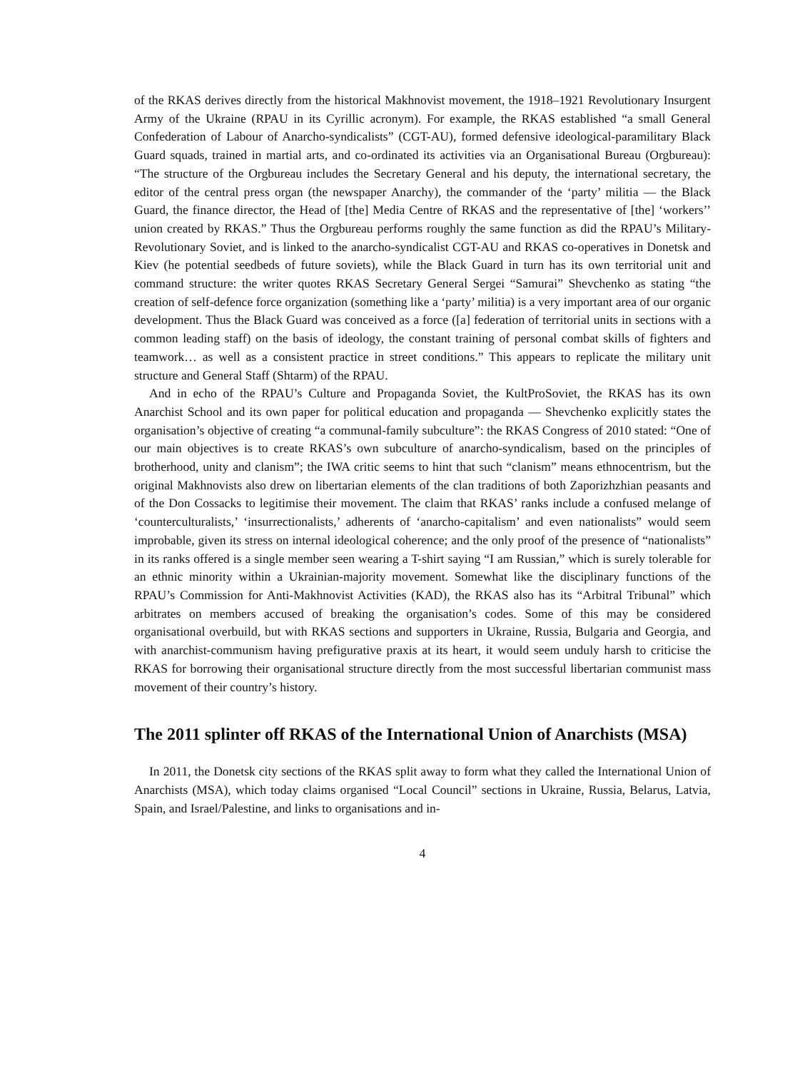of the RKAS derives directly from the historical Makhnovist movement, the 1918–1921 Revolutionary Insurgent Army of the Ukraine (RPAU in its Cyrillic acronym). For example, the RKAS established “a small General Confederation of Labour of Anarcho-syndicalists” (CGT-AU), formed defensive ideological-paramilitary Black Guard squads, trained in martial arts, and co-ordinated its activities via an Organisational Bureau (Orgbureau): “The structure of the Orgbureau includes the Secretary General and his deputy, the international secretary, the editor of the central press organ (the newspaper Anarchy), the commander of the ‘party’ militia — the Black Guard, the finance director, the Head of [the] Media Centre of RKAS and the representative of [the] ‘workers’’ union created by RKAS.” Thus the Orgbureau performs roughly the same function as did the RPAU’s Military-Revolutionary Soviet, and is linked to the anarcho-syndicalist CGT-AU and RKAS co-operatives in Donetsk and Kiev (he potential seedbeds of future soviets), while the Black Guard in turn has its own territorial unit and command structure: the writer quotes RKAS Secretary General Sergei “Samurai” Shevchenko as stating “the creation of self-defence force organization (something like a ‘party’ militia) is a very important area of our organic development. Thus the Black Guard was conceived as a force ([a] federation of territorial units in sections with a common leading staff) on the basis of ideology, the constant training of personal combat skills of fighters and teamwork… as well as a consistent practice in street conditions.” This appears to replicate the military unit structure and General Staff (Shtarm) of the RPAU.
And in echo of the RPAU’s Culture and Propaganda Soviet, the KultProSoviet, the RKAS has its own Anarchist School and its own paper for political education and propaganda — Shevchenko explicitly states the organisation’s objective of creating “a communal-family subculture”: the RKAS Congress of 2010 stated: “One of our main objectives is to create RKAS’s own subculture of anarcho-syndicalism, based on the principles of brotherhood, unity and clanism”; the IWA critic seems to hint that such “clanism” means ethnocentrism, but the original Makhnovists also drew on libertarian elements of the clan traditions of both Zaporizhzhian peasants and of the Don Cossacks to legitimise their movement. The claim that RKAS’ ranks include a confused melange of ‘counterculturalists,’ ‘insurrectionalists,’ adherents of ‘anarcho-capitalism’ and even nationalists” would seem improbable, given its stress on internal ideological coherence; and the only proof of the presence of “nationalists” in its ranks offered is a single member seen wearing a T-shirt saying “I am Russian,” which is surely tolerable for an ethnic minority within a Ukrainian-majority movement. Somewhat like the disciplinary functions of the RPAU’s Commission for Anti-Makhnovist Activities (KAD), the RKAS also has its “Arbitral Tribunal” which arbitrates on members accused of breaking the organisation’s codes. Some of this may be considered organisational overbuild, but with RKAS sections and supporters in Ukraine, Russia, Bulgaria and Georgia, and with anarchist-communism having prefigurative praxis at its heart, it would seem unduly harsh to criticise the RKAS for borrowing their organisational structure directly from the most successful libertarian communist mass movement of their country’s history.
The 2011 splinter off RKAS of the International Union of Anarchists (MSA)
In 2011, the Donetsk city sections of the RKAS split away to form what they called the International Union of Anarchists (MSA), which today claims organised “Local Council” sections in Ukraine, Russia, Belarus, Latvia, Spain, and Israel/Palestine, and links to organisations and in-
4